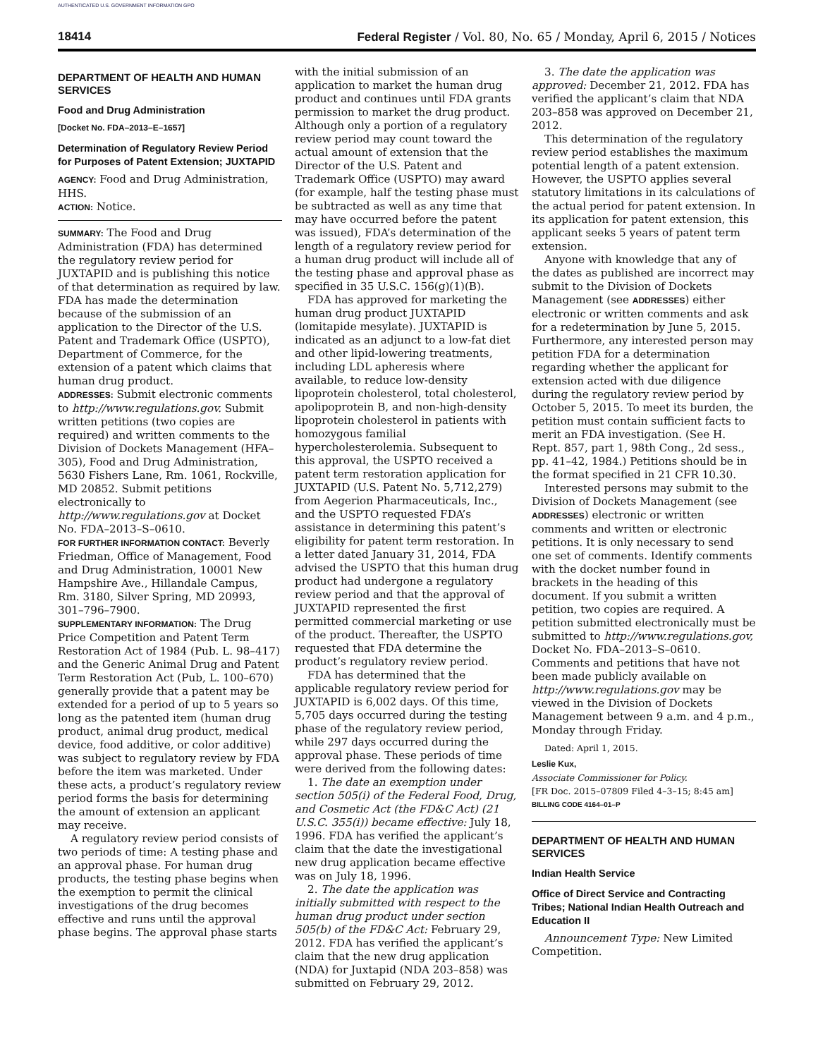AUTHENTICATED U.S. GOVERNMENT INFORMATION GPO
18414 Federal Register / Vol. 80, No. 65 / Monday, April 6, 2015 / Notices
DEPARTMENT OF HEALTH AND HUMAN SERVICES
Food and Drug Administration
[Docket No. FDA–2013–E–1657]
Determination of Regulatory Review Period for Purposes of Patent Extension; JUXTAPID
AGENCY: Food and Drug Administration, HHS.
ACTION: Notice.
SUMMARY: The Food and Drug Administration (FDA) has determined the regulatory review period for JUXTAPID and is publishing this notice of that determination as required by law. FDA has made the determination because of the submission of an application to the Director of the U.S. Patent and Trademark Office (USPTO), Department of Commerce, for the extension of a patent which claims that human drug product.
ADDRESSES: Submit electronic comments to http://www.regulations.gov. Submit written petitions (two copies are required) and written comments to the Division of Dockets Management (HFA–305), Food and Drug Administration, 5630 Fishers Lane, Rm. 1061, Rockville, MD 20852. Submit petitions electronically to http://www.regulations.gov at Docket No. FDA–2013–S–0610.
FOR FURTHER INFORMATION CONTACT: Beverly Friedman, Office of Management, Food and Drug Administration, 10001 New Hampshire Ave., Hillandale Campus, Rm. 3180, Silver Spring, MD 20993, 301–796–7900.
SUPPLEMENTARY INFORMATION: The Drug Price Competition and Patent Term Restoration Act of 1984 (Pub. L. 98–417) and the Generic Animal Drug and Patent Term Restoration Act (Pub, L. 100–670) generally provide that a patent may be extended for a period of up to 5 years so long as the patented item (human drug product, animal drug product, medical device, food additive, or color additive) was subject to regulatory review by FDA before the item was marketed. Under these acts, a product’s regulatory review period forms the basis for determining the amount of extension an applicant may receive.
A regulatory review period consists of two periods of time: A testing phase and an approval phase. For human drug products, the testing phase begins when the exemption to permit the clinical investigations of the drug becomes effective and runs until the approval phase begins. The approval phase starts
with the initial submission of an application to market the human drug product and continues until FDA grants permission to market the drug product. Although only a portion of a regulatory review period may count toward the actual amount of extension that the Director of the U.S. Patent and Trademark Office (USPTO) may award (for example, half the testing phase must be subtracted as well as any time that may have occurred before the patent was issued), FDA’s determination of the length of a regulatory review period for a human drug product will include all of the testing phase and approval phase as specified in 35 U.S.C. 156(g)(1)(B).
FDA has approved for marketing the human drug product JUXTAPID (lomitapide mesylate). JUXTAPID is indicated as an adjunct to a low-fat diet and other lipid-lowering treatments, including LDL apheresis where available, to reduce low-density lipoprotein cholesterol, total cholesterol, apolipoprotein B, and non-high-density lipoprotein cholesterol in patients with homozygous familial hypercholesterolemia. Subsequent to this approval, the USPTO received a patent term restoration application for JUXTAPID (U.S. Patent No. 5,712,279) from Aegerion Pharmaceuticals, Inc., and the USPTO requested FDA’s assistance in determining this patent’s eligibility for patent term restoration. In a letter dated January 31, 2014, FDA advised the USPTO that this human drug product had undergone a regulatory review period and that the approval of JUXTAPID represented the first permitted commercial marketing or use of the product. Thereafter, the USPTO requested that FDA determine the product’s regulatory review period.
FDA has determined that the applicable regulatory review period for JUXTAPID is 6,002 days. Of this time, 5,705 days occurred during the testing phase of the regulatory review period, while 297 days occurred during the approval phase. These periods of time were derived from the following dates:
1. The date an exemption under section 505(i) of the Federal Food, Drug, and Cosmetic Act (the FD&C Act) (21 U.S.C. 355(i)) became effective: July 18, 1996. FDA has verified the applicant’s claim that the date the investigational new drug application became effective was on July 18, 1996.
2. The date the application was initially submitted with respect to the human drug product under section 505(b) of the FD&C Act: February 29, 2012. FDA has verified the applicant’s claim that the new drug application (NDA) for Juxtapid (NDA 203–858) was submitted on February 29, 2012.
3. The date the application was approved: December 21, 2012. FDA has verified the applicant’s claim that NDA 203–858 was approved on December 21, 2012.
This determination of the regulatory review period establishes the maximum potential length of a patent extension. However, the USPTO applies several statutory limitations in its calculations of the actual period for patent extension. In its application for patent extension, this applicant seeks 5 years of patent term extension.
Anyone with knowledge that any of the dates as published are incorrect may submit to the Division of Dockets Management (see ADDRESSES) either electronic or written comments and ask for a redetermination by June 5, 2015. Furthermore, any interested person may petition FDA for a determination regarding whether the applicant for extension acted with due diligence during the regulatory review period by October 5, 2015. To meet its burden, the petition must contain sufficient facts to merit an FDA investigation. (See H. Rept. 857, part 1, 98th Cong., 2d sess., pp. 41–42, 1984.) Petitions should be in the format specified in 21 CFR 10.30.
Interested persons may submit to the Division of Dockets Management (see ADDRESSES) electronic or written comments and written or electronic petitions. It is only necessary to send one set of comments. Identify comments with the docket number found in brackets in the heading of this document. If you submit a written petition, two copies are required. A petition submitted electronically must be submitted to http://www.regulations.gov, Docket No. FDA–2013–S–0610. Comments and petitions that have not been made publicly available on http://www.regulations.gov may be viewed in the Division of Dockets Management between 9 a.m. and 4 p.m., Monday through Friday.
Dated: April 1, 2015.
Leslie Kux,
Associate Commissioner for Policy.
[FR Doc. 2015–07809 Filed 4–3–15; 8:45 am]
BILLING CODE 4164–01–P
DEPARTMENT OF HEALTH AND HUMAN SERVICES
Indian Health Service
Office of Direct Service and Contracting Tribes; National Indian Health Outreach and Education II
Announcement Type: New Limited Competition.